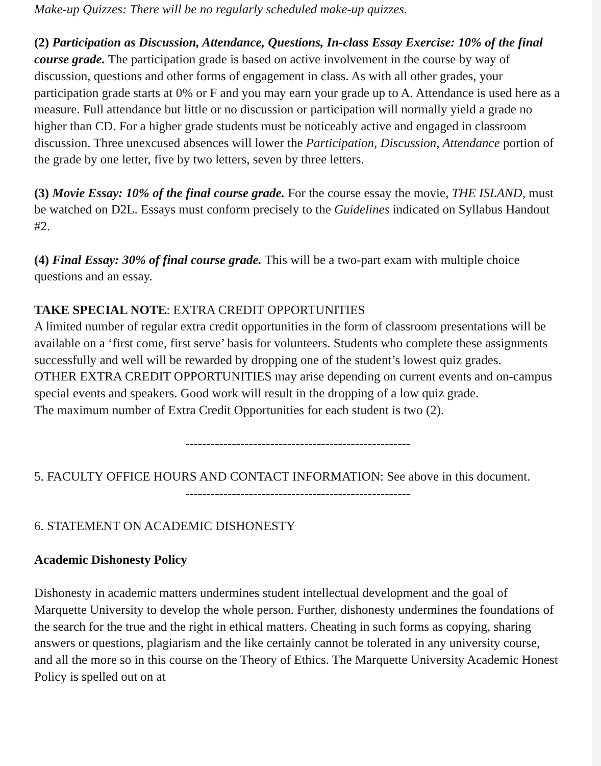Make-up Quizzes: There will be no regularly scheduled make-up quizzes.
(2) Participation as Discussion, Attendance, Questions, In-class Essay Exercise: 10% of the final course grade. The participation grade is based on active involvement in the course by way of discussion, questions and other forms of engagement in class. As with all other grades, your participation grade starts at 0% or F and you may earn your grade up to A. Attendance is used here as a measure. Full attendance but little or no discussion or participation will normally yield a grade no higher than CD. For a higher grade students must be noticeably active and engaged in classroom discussion. Three unexcused absences will lower the Participation, Discussion, Attendance portion of the grade by one letter, five by two letters, seven by three letters.
(3) Movie Essay: 10% of the final course grade. For the course essay the movie, THE ISLAND, must be watched on D2L. Essays must conform precisely to the Guidelines indicated on Syllabus Handout #2.
(4) Final Essay: 30% of final course grade. This will be a two-part exam with multiple choice questions and an essay.
TAKE SPECIAL NOTE: EXTRA CREDIT OPPORTUNITIES
A limited number of regular extra credit opportunities in the form of classroom presentations will be available on a ‘first come, first serve’ basis for volunteers. Students who complete these assignments successfully and well will be rewarded by dropping one of the student’s lowest quiz grades.
OTHER EXTRA CREDIT OPPORTUNITIES may arise depending on current events and on-campus special events and speakers. Good work will result in the dropping of a low quiz grade.
The maximum number of Extra Credit Opportunities for each student is two (2).
-----------------------------------------------------
5. FACULTY OFFICE HOURS AND CONTACT INFORMATION: See above in this document.
-----------------------------------------------------
6. STATEMENT ON ACADEMIC DISHONESTY
Academic Dishonesty Policy
Dishonesty in academic matters undermines student intellectual development and the goal of Marquette University to develop the whole person. Further, dishonesty undermines the foundations of the search for the true and the right in ethical matters. Cheating in such forms as copying, sharing answers or questions, plagiarism and the like certainly cannot be tolerated in any university course, and all the more so in this course on the Theory of Ethics. The Marquette University Academic Honest Policy is spelled out on at